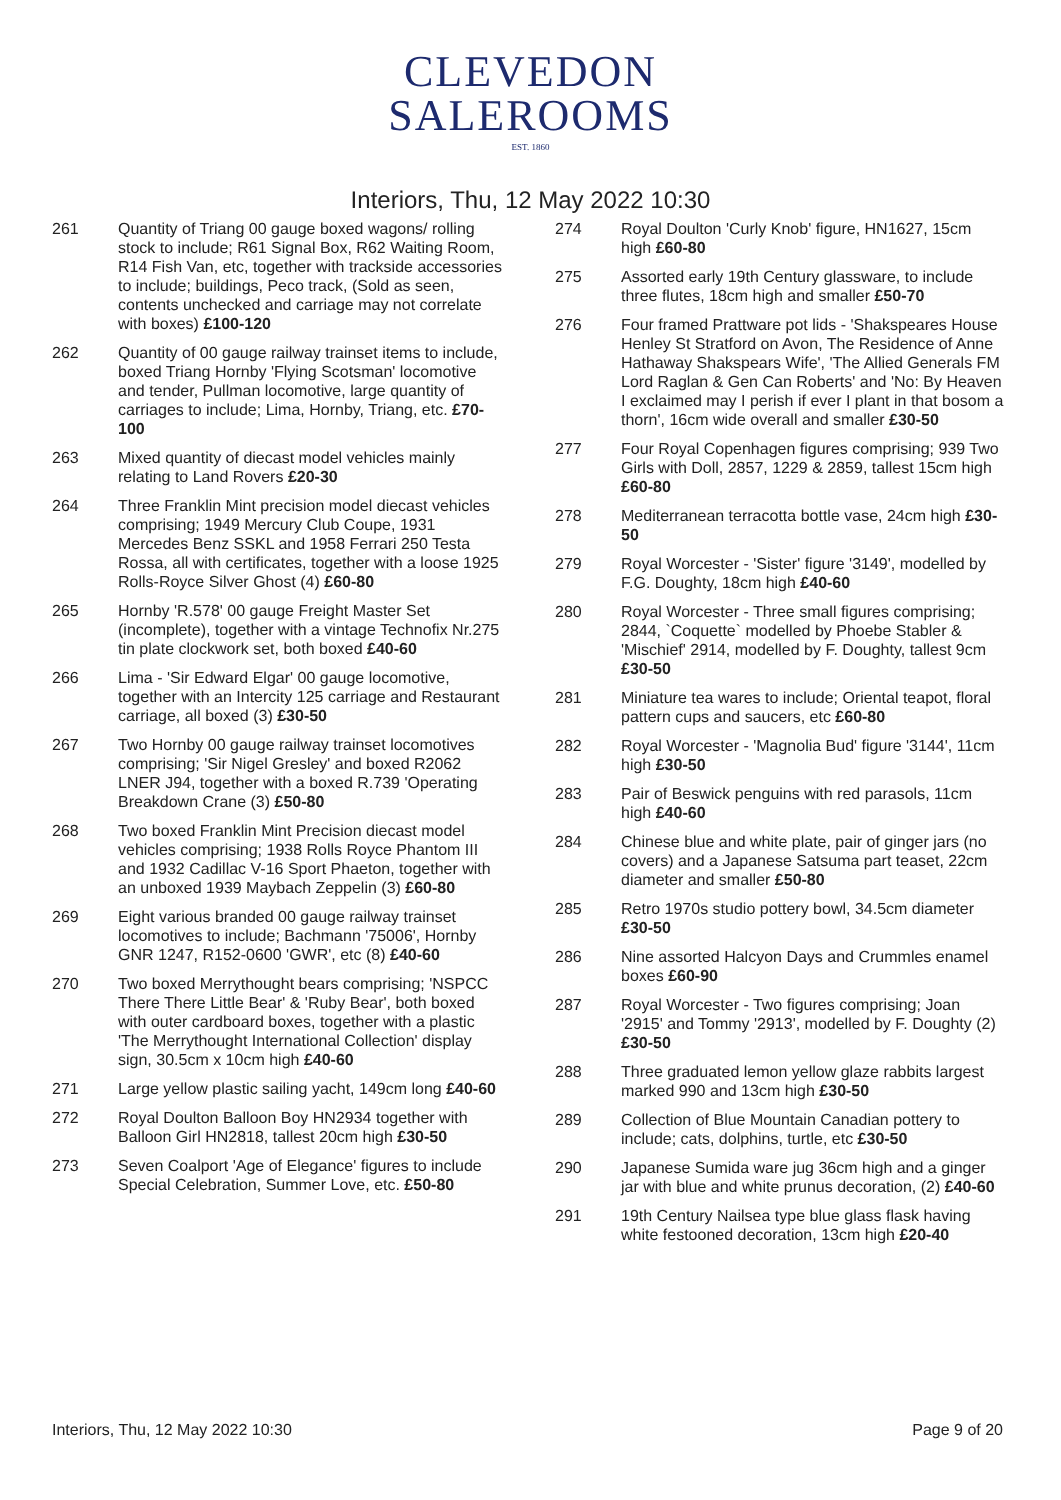CLEVEDON
SALEROOMS
EST. 1860
Interiors, Thu, 12 May 2022 10:30
261 Quantity of Triang 00 gauge boxed wagons/ rolling stock to include; R61 Signal Box, R62 Waiting Room, R14 Fish Van, etc, together with trackside accessories to include; buildings, Peco track, (Sold as seen, contents unchecked and carriage may not correlate with boxes) £100-120
262 Quantity of 00 gauge railway trainset items to include, boxed Triang Hornby 'Flying Scotsman' locomotive and tender, Pullman locomotive, large quantity of carriages to include; Lima, Hornby, Triang, etc. £70-100
263 Mixed quantity of diecast model vehicles mainly relating to Land Rovers £20-30
264 Three Franklin Mint precision model diecast vehicles comprising; 1949 Mercury Club Coupe, 1931 Mercedes Benz SSKL and 1958 Ferrari 250 Testa Rossa, all with certificates, together with a loose 1925 Rolls-Royce Silver Ghost (4) £60-80
265 Hornby 'R.578' 00 gauge Freight Master Set (incomplete), together with a vintage Technofix Nr.275 tin plate clockwork set, both boxed £40-60
266 Lima - 'Sir Edward Elgar' 00 gauge locomotive, together with an Intercity 125 carriage and Restaurant carriage, all boxed (3) £30-50
267 Two Hornby 00 gauge railway trainset locomotives comprising; 'Sir Nigel Gresley' and boxed R2062 LNER J94, together with a boxed R.739 'Operating Breakdown Crane (3) £50-80
268 Two boxed Franklin Mint Precision diecast model vehicles comprising; 1938 Rolls Royce Phantom III and 1932 Cadillac V-16 Sport Phaeton, together with an unboxed 1939 Maybach Zeppelin (3) £60-80
269 Eight various branded 00 gauge railway trainset locomotives to include; Bachmann '75006', Hornby GNR 1247, R152-0600 'GWR', etc (8) £40-60
270 Two boxed Merrythought bears comprising; 'NSPCC There There Little Bear' & 'Ruby Bear', both boxed with outer cardboard boxes, together with a plastic 'The Merrythought International Collection' display sign, 30.5cm x 10cm high £40-60
271 Large yellow plastic sailing yacht, 149cm long £40-60
272 Royal Doulton Balloon Boy HN2934 together with Balloon Girl HN2818, tallest 20cm high £30-50
273 Seven Coalport 'Age of Elegance' figures to include Special Celebration, Summer Love, etc. £50-80
274 Royal Doulton 'Curly Knob' figure, HN1627, 15cm high £60-80
275 Assorted early 19th Century glassware, to include three flutes, 18cm high and smaller £50-70
276 Four framed Prattware pot lids - 'Shakspeares House Henley St Stratford on Avon, The Residence of Anne Hathaway Shakspears Wife', 'The Allied Generals FM Lord Raglan & Gen Can Roberts' and 'No: By Heaven I exclaimed may I perish if ever I plant in that bosom a thorn', 16cm wide overall and smaller £30-50
277 Four Royal Copenhagen figures comprising; 939 Two Girls with Doll, 2857, 1229 & 2859, tallest 15cm high £60-80
278 Mediterranean terracotta bottle vase, 24cm high £30-50
279 Royal Worcester - 'Sister' figure '3149', modelled by F.G. Doughty, 18cm high £40-60
280 Royal Worcester - Three small figures comprising; 2844, `Coquette` modelled by Phoebe Stabler & 'Mischief' 2914, modelled by F. Doughty, tallest 9cm £30-50
281 Miniature tea wares to include; Oriental teapot, floral pattern cups and saucers, etc £60-80
282 Royal Worcester - 'Magnolia Bud' figure '3144', 11cm high £30-50
283 Pair of Beswick penguins with red parasols, 11cm high £40-60
284 Chinese blue and white plate, pair of ginger jars (no covers) and a Japanese Satsuma part teaset, 22cm diameter and smaller £50-80
285 Retro 1970s studio pottery bowl, 34.5cm diameter £30-50
286 Nine assorted Halcyon Days and Crummles enamel boxes £60-90
287 Royal Worcester - Two figures comprising; Joan '2915' and Tommy '2913', modelled by F. Doughty (2) £30-50
288 Three graduated lemon yellow glaze rabbits largest marked 990 and 13cm high £30-50
289 Collection of Blue Mountain Canadian pottery to include; cats, dolphins, turtle, etc £30-50
290 Japanese Sumida ware jug 36cm high and a ginger jar with blue and white prunus decoration, (2) £40-60
291 19th Century Nailsea type blue glass flask having white festooned decoration, 13cm high £20-40
Interiors, Thu, 12 May 2022 10:30 Page 9 of 20